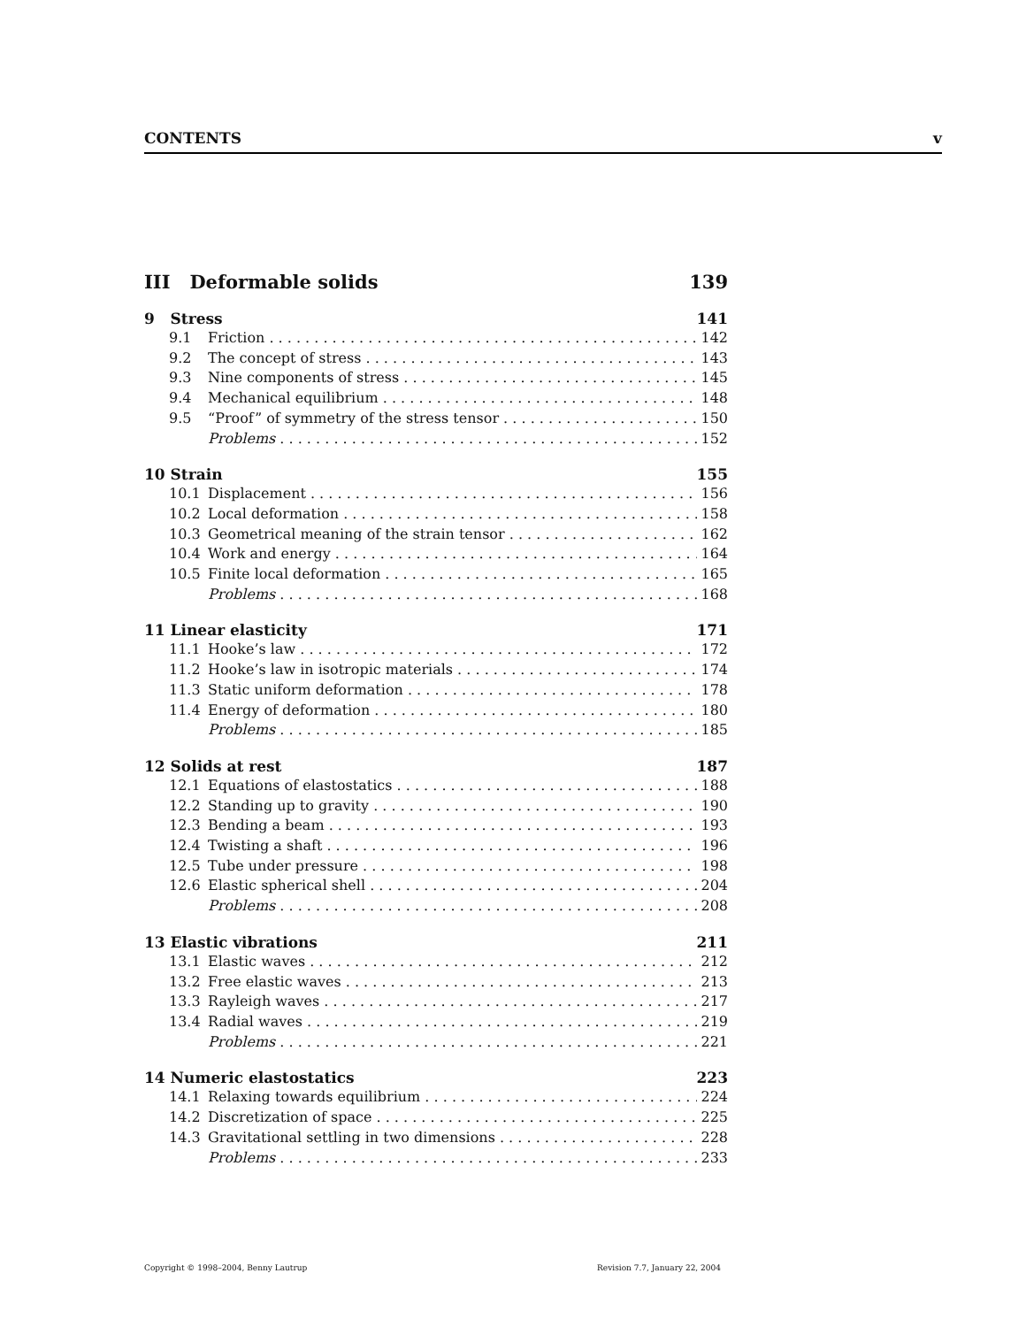CONTENTS v
III Deformable solids 139
9 Stress 141
9.1 Friction 142
9.2 The concept of stress 143
9.3 Nine components of stress 145
9.4 Mechanical equilibrium 148
9.5 “Proof” of symmetry of the stress tensor 150
Problems 152
10 Strain 155
10.1 Displacement 156
10.2 Local deformation 158
10.3 Geometrical meaning of the strain tensor 162
10.4 Work and energy 164
10.5 Finite local deformation 165
Problems 168
11 Linear elasticity 171
11.1 Hooke’s law 172
11.2 Hooke’s law in isotropic materials 174
11.3 Static uniform deformation 178
11.4 Energy of deformation 180
Problems 185
12 Solids at rest 187
12.1 Equations of elastostatics 188
12.2 Standing up to gravity 190
12.3 Bending a beam 193
12.4 Twisting a shaft 196
12.5 Tube under pressure 198
12.6 Elastic spherical shell 204
Problems 208
13 Elastic vibrations 211
13.1 Elastic waves 212
13.2 Free elastic waves 213
13.3 Rayleigh waves 217
13.4 Radial waves 219
Problems 221
14 Numeric elastostatics 223
14.1 Relaxing towards equilibrium 224
14.2 Discretization of space 225
14.3 Gravitational settling in two dimensions 228
Problems 233
Copyright © 1998–2004, Benny Lautrup Revision 7.7, January 22, 2004